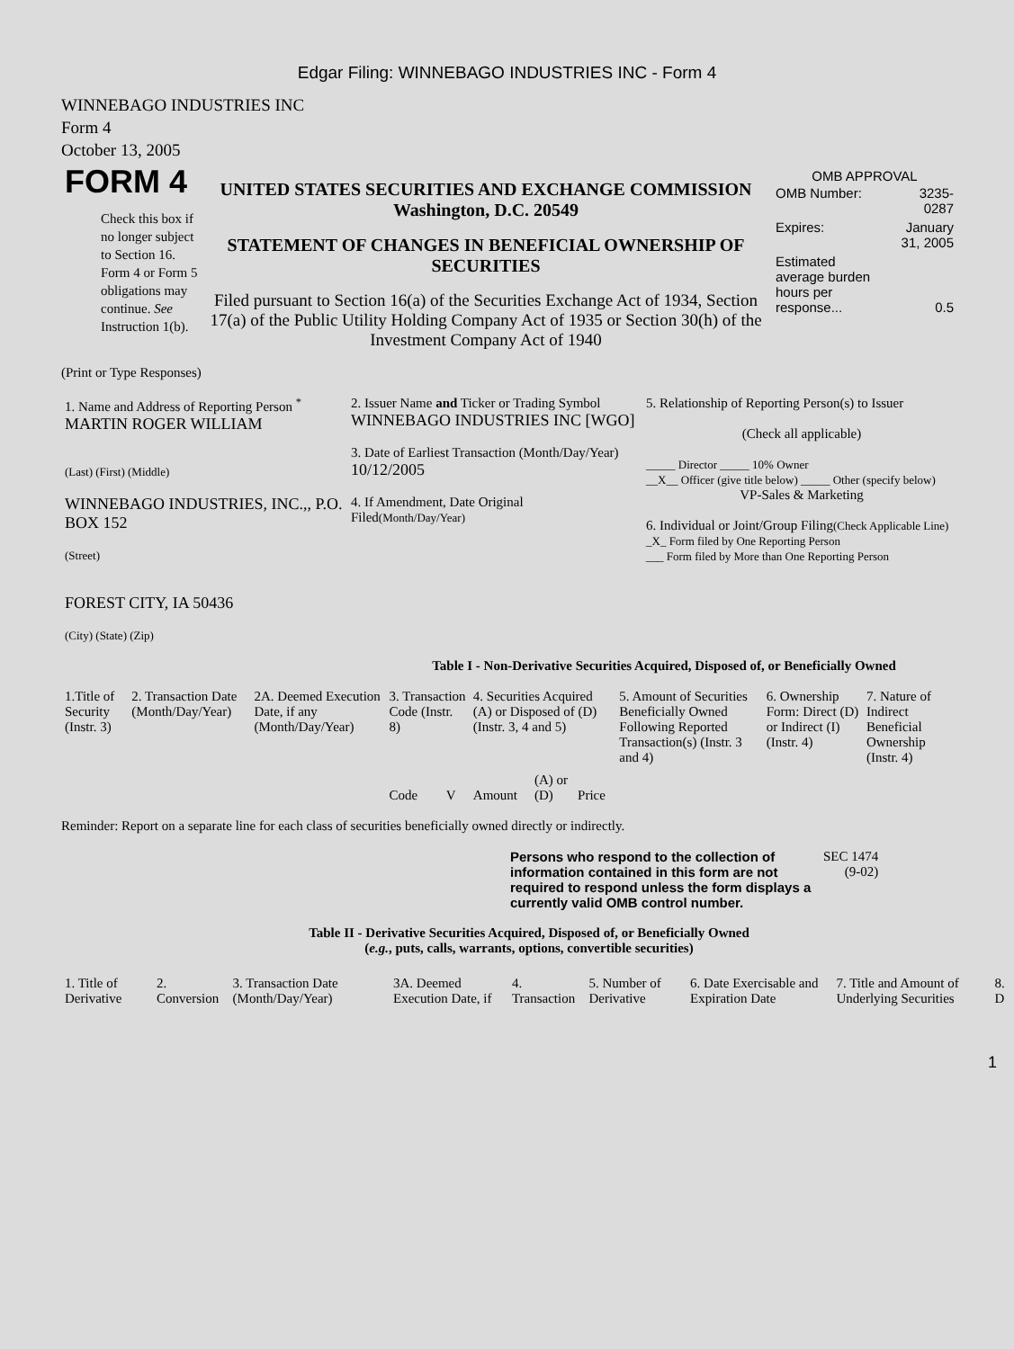Edgar Filing: WINNEBAGO INDUSTRIES INC - Form 4
WINNEBAGO INDUSTRIES INC
Form 4
October 13, 2005
| FORM 4 Check this box if no longer subject to Section 16. Form 4 or Form 5 obligations may continue. See Instruction 1(b). | UNITED STATES SECURITIES AND EXCHANGE COMMISSION Washington, D.C. 20549 STATEMENT OF CHANGES IN BENEFICIAL OWNERSHIP OF SECURITIES Filed pursuant to Section 16(a) of the Securities Exchange Act of 1934, Section 17(a) of the Public Utility Holding Company Act of 1935 or Section 30(h) of the Investment Company Act of 1940 | OMB APPROVAL / OMB Number: / 3235-0287 / / Expires: / January 31, 2005 / / Estimated average burden hours per response... / 0.5 / |
(Print or Type Responses)
| 1. Name and Address of Reporting Person <sup>*</sup> MARTIN ROGER WILLIAM (Last) (First) (Middle) WINNEBAGO INDUSTRIES, INC.,, P.O. BOX 152 (Street) FOREST CITY, IA 50436 (City) (State) (Zip) | 2. Issuer Name and Ticker or Trading Symbol WINNEBAGO INDUSTRIES INC [WGO] 3. Date of Earliest Transaction (Month/Day/Year) 10/12/2005 4. If Amendment, Date Original Filed (Month/Day/Year) | 5. Relationship of Reporting Person(s) to Issuer (Check all applicable) _____ Director _____ 10% Owner __X__ Officer (give title below) _____ Other (specify below) VP-Sales & Marketing 6. Individual or Joint/Group Filing (Check Applicable Line) _X_ Form filed by One Reporting Person ___ Form filed by More than One Reporting Person |
Table I - Non-Derivative Securities Acquired, Disposed of, or Beneficially Owned
| 1.Title of Security (Instr. 3) | 2. Transaction Date (Month/Day/Year) | 2A. Deemed Execution Date, if any (Month/Day/Year) | 3. Transaction Code (Instr. 8) | | 4. Securities Acquired (A) or Disposed of (D) (Instr. 3, 4 and 5) | | | 5. Amount of Securities Beneficially Owned Following Reported Transaction(s) (Instr. 3 and 4) | 6. Ownership Form: Direct (D) or Indirect (I) (Instr. 4) | 7. Nature of Indirect Beneficial Ownership (Instr. 4) |
| --- | --- | --- | --- | --- | --- | --- | --- | --- | --- | --- |
| | | | Code | V | Amount | (A) or (D) | Price | | | |
Reminder: Report on a separate line for each class of securities beneficially owned directly or indirectly.
| Persons who respond to the collection of information contained in this form are not required to respond unless the form displays a currently valid OMB control number. | SEC 1474 (9-02) |
Table II - Derivative Securities Acquired, Disposed of, or Beneficially Owned
(e.g., puts, calls, warrants, options, convertible securities)
| 1. Title of Derivative | 2. Conversion | 3. Transaction Date (Month/Day/Year) | 3A. Deemed Execution Date, if | 4. Transaction | 5. Number of Derivative | 6. Date Exercisable and Expiration Date | 7. Title and Amount of Underlying Securities | 8. D |
| --- | --- | --- | --- | --- | --- | --- | --- | --- |
1